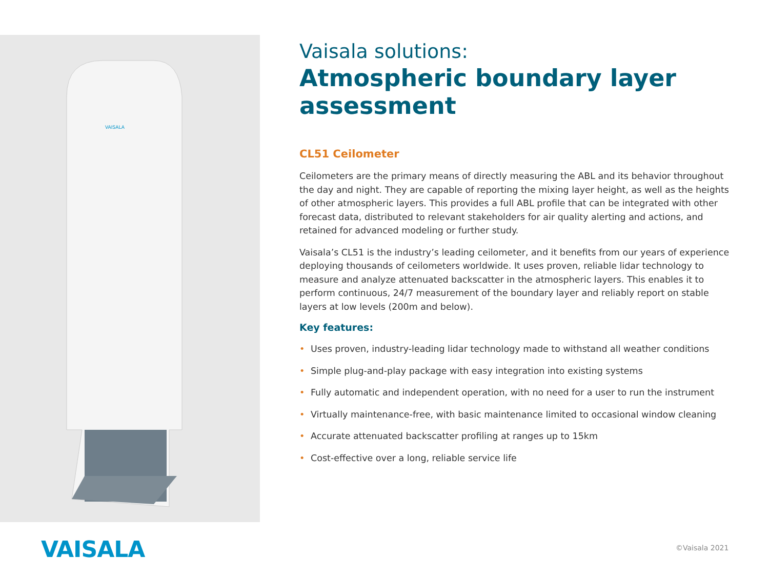VAISALA
Vaisala solutions:
Atmospheric boundary layer assessment
CL51 Ceilometer
Ceilometers are the primary means of directly measuring the ABL and its behavior throughout the day and night. They are capable of reporting the mixing layer height, as well as the heights of other atmospheric layers. This provides a full ABL profile that can be integrated with other forecast data, distributed to relevant stakeholders for air quality alerting and actions, and retained for advanced modeling or further study.
Vaisala’s CL51 is the industry’s leading ceilometer, and it benefits from our years of experience deploying thousands of ceilometers worldwide. It uses proven, reliable lidar technology to measure and analyze attenuated backscatter in the atmospheric layers. This enables it to perform continuous, 24/7 measurement of the boundary layer and reliably report on stable layers at low levels (200m and below).
Key features:
• Uses proven, industry-leading lidar technology made to withstand all weather conditions
• Simple plug-and-play package with easy integration into existing systems
• Fully automatic and independent operation, with no need for a user to run the instrument
• Virtually maintenance-free, with basic maintenance limited to occasional window cleaning
• Accurate attenuated backscatter profiling at ranges up to 15km
• Cost-effective over a long, reliable service life
VAISALA ©Vaisala 2021